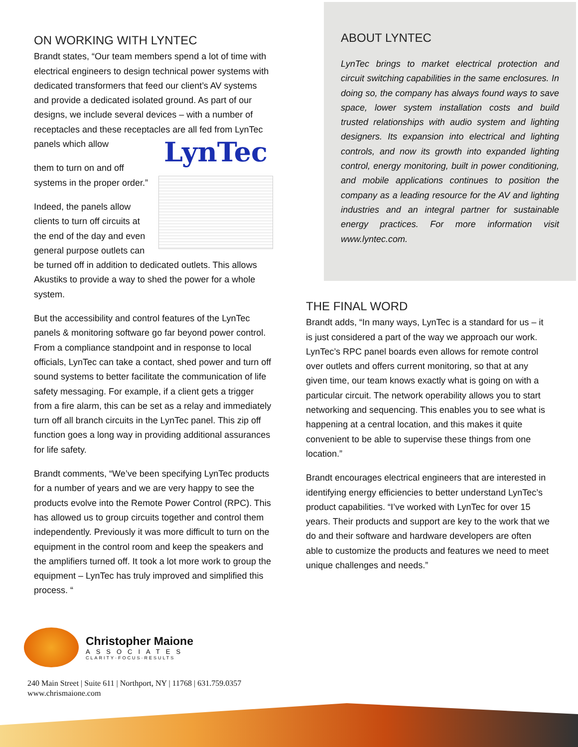ON WORKING WITH LYNTEC
Brandt states, “Our team members spend a lot of time with electrical engineers to design technical power systems with dedicated transformers that feed our client’s AV systems and provide a dedicated isolated ground. As part of our designs, we include several devices – with a number of receptacles and these receptacles are all fed from LynTec panels which allow LynTec
them to turn on and off systems in the proper order.”
Indeed, the panels allow clients to turn off circuits at the end of the day and even general purpose outlets can be turned off in addition to dedicated outlets. This allows Akustiks to provide a way to shed the power for a whole system.
But the accessibility and control features of the LynTec panels & monitoring software go far beyond power control. From a compliance standpoint and in response to local officials, LynTec can take a contact, shed power and turn off sound systems to better facilitate the communication of life safety messaging. For example, if a client gets a trigger from a fire alarm, this can be set as a relay and immediately turn off all branch circuits in the LynTec panel. This zip off function goes a long way in providing additional assurances for life safety.
Brandt comments, “We’ve been specifying LynTec products for a number of years and we are very happy to see the products evolve into the Remote Power Control (RPC). This has allowed us to group circuits together and control them independently. Previously it was more difficult to turn on the equipment in the control room and keep the speakers and the amplifiers turned off. It took a lot more work to group the equipment – LynTec has truly improved and simplified this process. “
ABOUT LYNTEC
LynTec brings to market electrical protection and circuit switching capabilities in the same enclosures. In doing so, the company has always found ways to save space, lower system installation costs and build trusted relationships with audio system and lighting designers. Its expansion into electrical and lighting controls, and now its growth into expanded lighting control, energy monitoring, built in power conditioning, and mobile applications continues to position the company as a leading resource for the AV and lighting industries and an integral partner for sustainable energy practices. For more information visit www.lyntec.com.
THE FINAL WORD
Brandt adds, “In many ways, LynTec is a standard for us – it is just considered a part of the way we approach our work. LynTec’s RPC panel boards even allows for remote control over outlets and offers current monitoring, so that at any given time, our team knows exactly what is going on with a particular circuit. The network operability allows you to start networking and sequencing. This enables you to see what is happening at a central location, and this makes it quite convenient to be able to supervise these things from one location.”
Brandt encourages electrical engineers that are interested in identifying energy efficiencies to better understand LynTec’s product capabilities. “I’ve worked with LynTec for over 15 years. Their products and support are key to the work that we do and their software and hardware developers are often able to customize the products and features we need to meet unique challenges and needs.”
Christopher Maione
ASSOCIATES
CLARITY·FOCUS·RESULTS
240 Main Street | Suite 611 | Northport, NY | 11768 | 631.759.0357
www.chrismaione.com